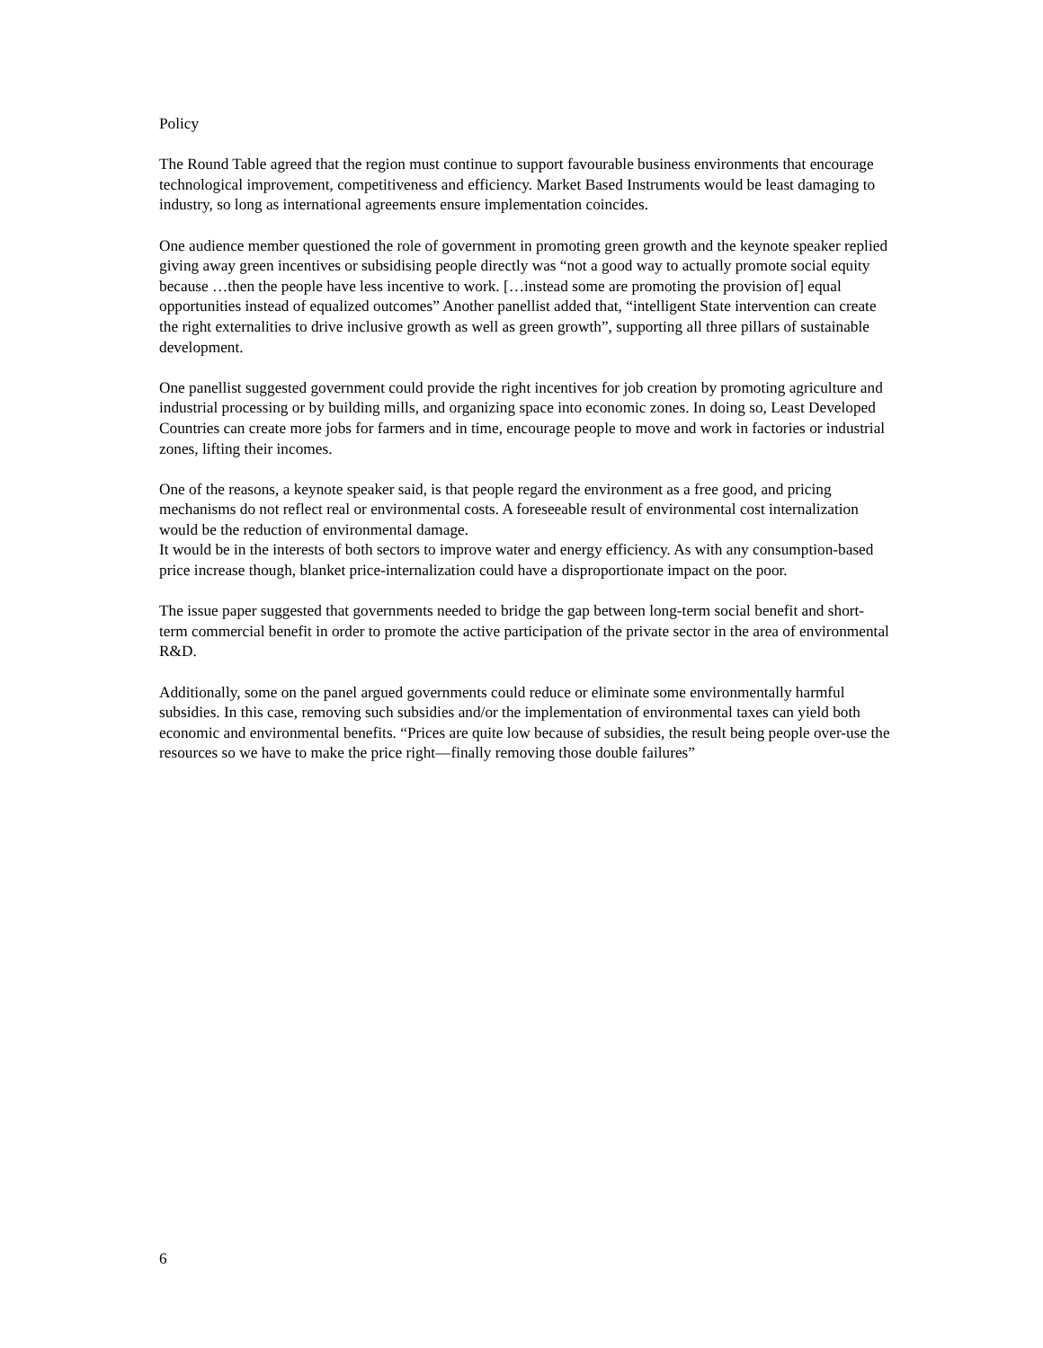Policy
The Round Table agreed that the region must continue to support favourable business environments that encourage technological improvement, competitiveness and efficiency. Market Based Instruments would be least damaging to industry, so long as international agreements ensure implementation coincides.
One audience member questioned the role of government in promoting green growth and the keynote speaker replied giving away green incentives or subsidising people directly was “not a good way to actually promote social equity because …then the people have less incentive to work. […instead some are promoting the provision of] equal opportunities instead of equalized outcomes” Another panellist added that, “intelligent State intervention can create the right externalities to drive inclusive growth as well as green growth”, supporting all three pillars of sustainable development.
One panellist suggested government could provide the right incentives for job creation by promoting agriculture and industrial processing or by building mills, and organizing space into economic zones. In doing so, Least Developed Countries can create more jobs for farmers and in time, encourage people to move and work in factories or industrial zones, lifting their incomes.
One of the reasons, a keynote speaker said, is that people regard the environment as a free good, and pricing mechanisms do not reflect real or environmental costs. A foreseeable result of environmental cost internalization would be the reduction of environmental damage.
It would be in the interests of both sectors to improve water and energy efficiency. As with any consumption-based price increase though, blanket price-internalization could have a disproportionate impact on the poor.
The issue paper suggested that governments needed to bridge the gap between long-term social benefit and short-term commercial benefit in order to promote the active participation of the private sector in the area of environmental R&D.
Additionally, some on the panel argued governments could reduce or eliminate some environmentally harmful subsidies. In this case, removing such subsidies and/or the implementation of environmental taxes can yield both economic and environmental benefits. “Prices are quite low because of subsidies, the result being people over-use the resources so we have to make the price right—finally removing those double failures”
6